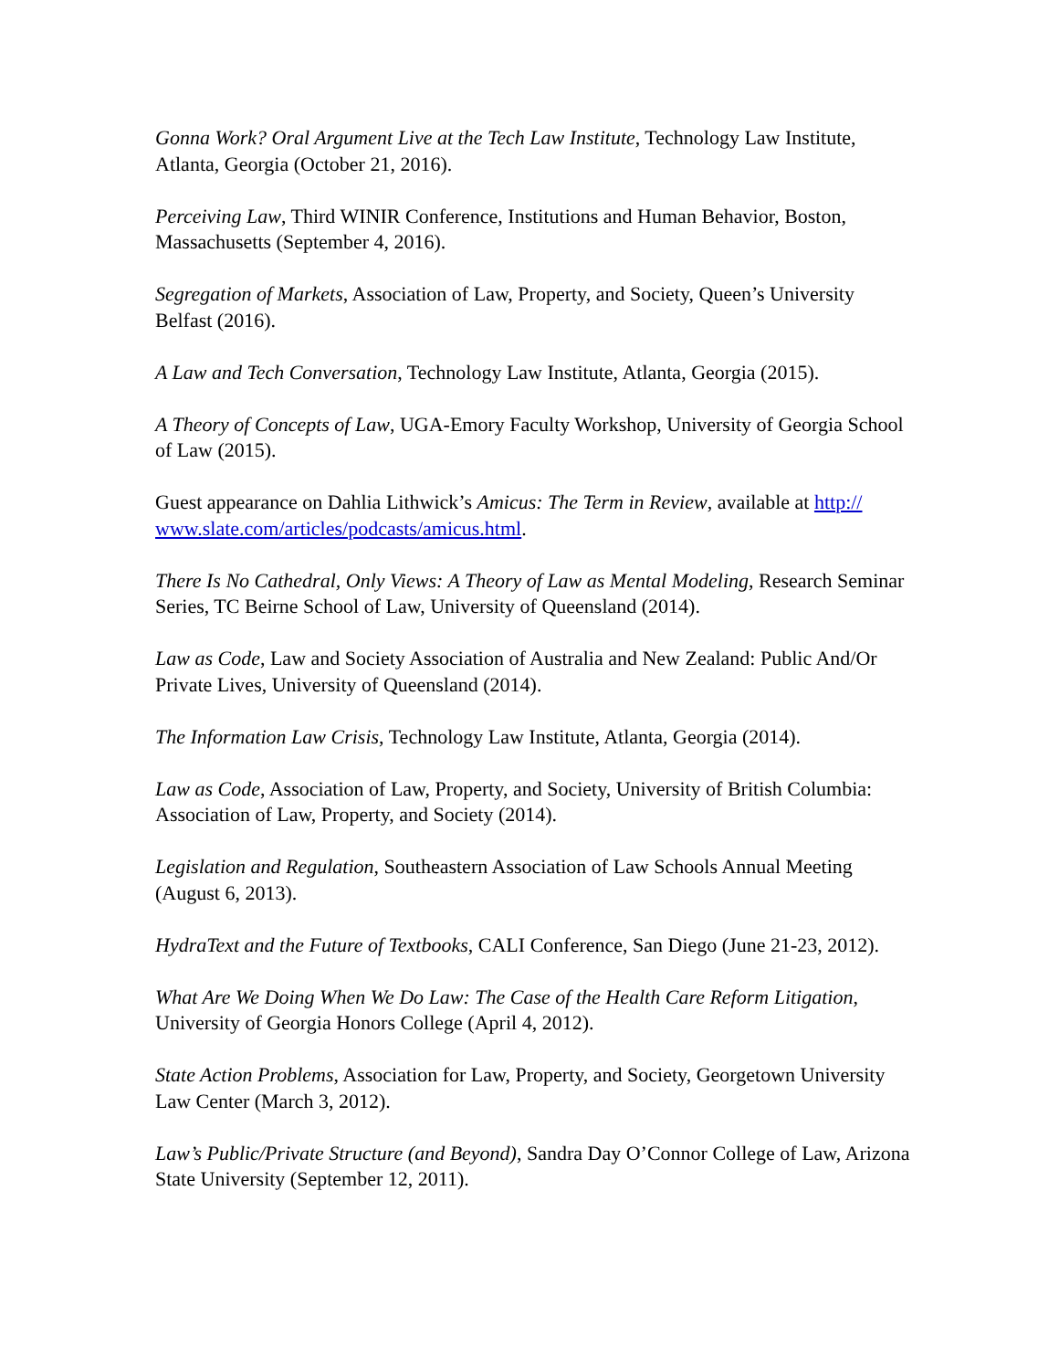Gonna Work? Oral Argument Live at the Tech Law Institute, Technology Law Institute, Atlanta, Georgia (October 21, 2016).
Perceiving Law, Third WINIR Conference, Institutions and Human Behavior, Boston, Massachusetts (September 4, 2016).
Segregation of Markets, Association of Law, Property, and Society, Queen’s University Belfast (2016).
A Law and Tech Conversation, Technology Law Institute, Atlanta, Georgia (2015).
A Theory of Concepts of Law, UGA-Emory Faculty Workshop, University of Georgia School of Law (2015).
Guest appearance on Dahlia Lithwick’s Amicus: The Term in Review, available at http://
www.slate.com/articles/podcasts/amicus.html.
There Is No Cathedral, Only Views: A Theory of Law as Mental Modeling, Research Seminar Series, TC Beirne School of Law, University of Queensland (2014).
Law as Code, Law and Society Association of Australia and New Zealand: Public And/Or Private Lives, University of Queensland (2014).
The Information Law Crisis, Technology Law Institute, Atlanta, Georgia (2014).
Law as Code, Association of Law, Property, and Society, University of British Columbia: Association of Law, Property, and Society (2014).
Legislation and Regulation, Southeastern Association of Law Schools Annual Meeting (August 6, 2013).
HydraText and the Future of Textbooks, CALI Conference, San Diego (June 21-23, 2012).
What Are We Doing When We Do Law: The Case of the Health Care Reform Litigation, University of Georgia Honors College (April 4, 2012).
State Action Problems, Association for Law, Property, and Society, Georgetown University Law Center (March 3, 2012).
Law’s Public/Private Structure (and Beyond), Sandra Day O’Connor College of Law, Arizona State University (September 12, 2011).